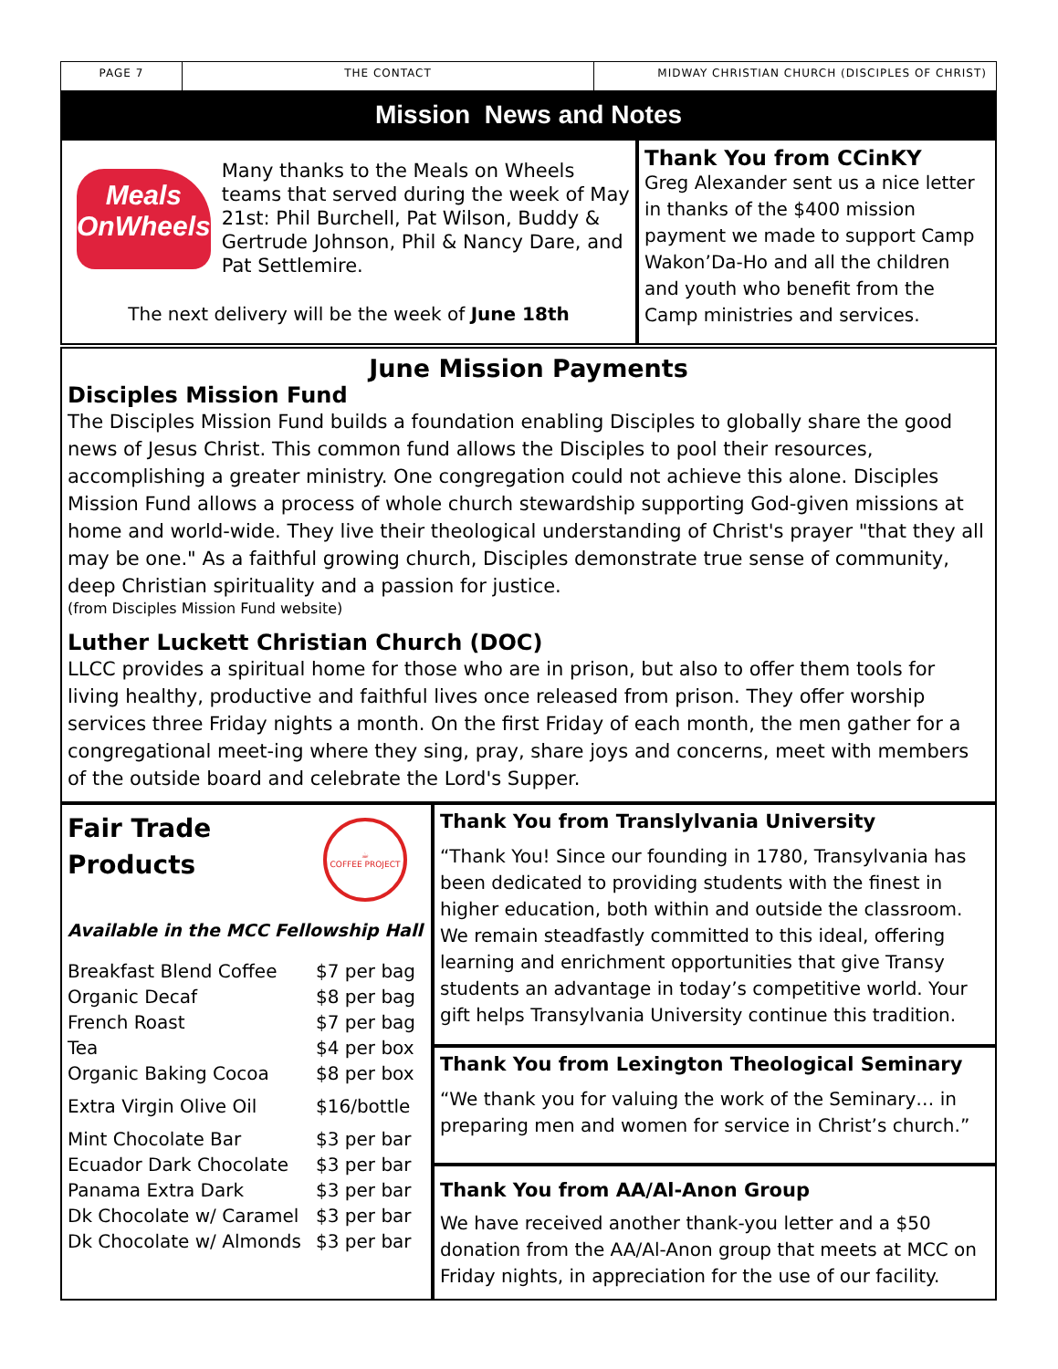PAGE 7 THE CONTACT MIDWAY CHRISTIAN CHURCH (DISCIPLES OF CHRIST)
Mission News and Notes
Meals
OnWheels
Many thanks to the Meals on Wheels teams that served during the week of May 21st: Phil Burchell, Pat Wilson, Buddy & Gertrude Johnson, Phil & Nancy Dare, and Pat Settlemire.
The next delivery will be the week of June 18th
Thank You from CCinKY
Greg Alexander sent us a nice letter in thanks of the $400 mission payment we made to support Camp Wakon’Da-Ho and all the children and youth who benefit from the Camp ministries and services.
June Mission Payments
Disciples Mission Fund
The Disciples Mission Fund builds a foundation enabling Disciples to globally share the good news of Jesus Christ. This common fund allows the Disciples to pool their resources, accomplishing a greater ministry. One congregation could not achieve this alone. Disciples Mission Fund allows a process of whole church stewardship supporting God-given missions at home and world-wide. They live their theological understanding of Christ's prayer "that they all may be one." As a faithful growing church, Disciples demonstrate true sense of community, deep Christian spirituality and a passion for justice.
(from Disciples Mission Fund website)
Luther Luckett Christian Church (DOC)
LLCC provides a spiritual home for those who are in prison, but also to offer them tools for living healthy, productive and faithful lives once released from prison. They offer worship services three Friday nights a month. On the first Friday of each month, the men gather for a congregational meet-ing where they sing, pray, share joys and concerns, meet with members of the outside board and celebrate the Lord's Supper.
Fair Trade
Products
☕
COFFEE PROJECT
Available in the MCC Fellowship Hall
| Breakfast Blend Coffee | $7 per bag |
| Organic Decaf | $8 per bag |
| French Roast | $7 per bag |
| Tea | $4 per box |
| Organic Baking Cocoa | $8 per box |
| Extra Virgin Olive Oil | $16/bottle |
| Mint Chocolate Bar | $3 per bar |
| Ecuador Dark Chocolate | $3 per bar |
| Panama Extra Dark | $3 per bar |
| Dk Chocolate w/ Caramel | $3 per bar |
| Dk Chocolate w/ Almonds | $3 per bar |
Thank You from Translylvania University
“Thank You! Since our founding in 1780, Transylvania has been dedicated to providing students with the finest in higher education, both within and outside the classroom. We remain steadfastly committed to this ideal, offering learning and enrichment opportunities that give Transy students an advantage in today’s competitive world. Your gift helps Transylvania University continue this tradition.
Thank You from Lexington Theological Seminary
“We thank you for valuing the work of the Seminary… in preparing men and women for service in Christ’s church.”
Thank You from AA/Al-Anon Group
We have received another thank-you letter and a $50 donation from the AA/Al-Anon group that meets at MCC on Friday nights, in appreciation for the use of our facility.